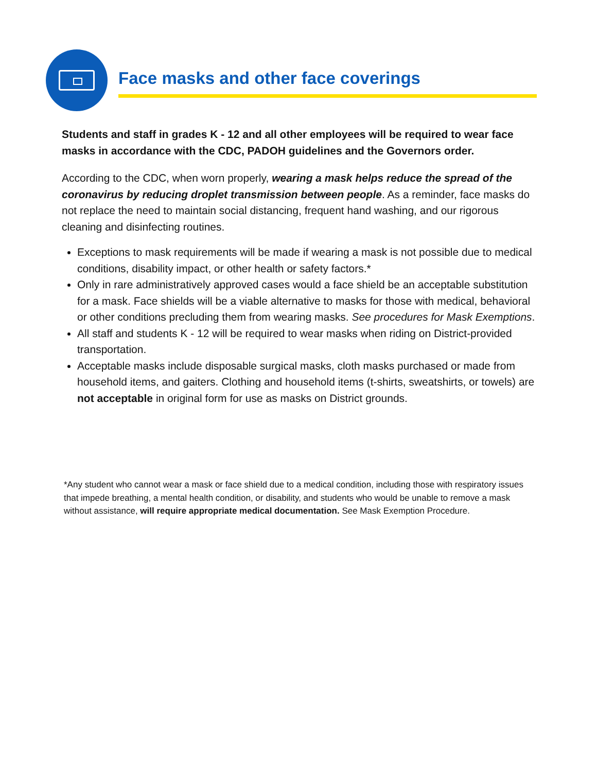Face masks and other face coverings
Students and staff in grades K - 12 and all other employees will be required to wear face masks in accordance with the CDC, PADOH guidelines and the Governors order.
According to the CDC, when worn properly, wearing a mask helps reduce the spread of the coronavirus by reducing droplet transmission between people. As a reminder, face masks do not replace the need to maintain social distancing, frequent hand washing, and our rigorous cleaning and disinfecting routines.
Exceptions to mask requirements will be made if wearing a mask is not possible due to medical conditions, disability impact, or other health or safety factors.*
Only in rare administratively approved cases would a face shield be an acceptable substitution for a mask. Face shields will be a viable alternative to masks for those with medical, behavioral or other conditions precluding them from wearing masks. See procedures for Mask Exemptions.
All staff and students K - 12 will be required to wear masks when riding on District-provided transportation.
Acceptable masks include disposable surgical masks, cloth masks purchased or made from household items, and gaiters. Clothing and household items (t-shirts, sweatshirts, or towels) are not acceptable in original form for use as masks on District grounds.
*Any student who cannot wear a mask or face shield due to a medical condition, including those with respiratory issues that impede breathing, a mental health condition, or disability, and students who would be unable to remove a mask without assistance, will require appropriate medical documentation. See Mask Exemption Procedure.